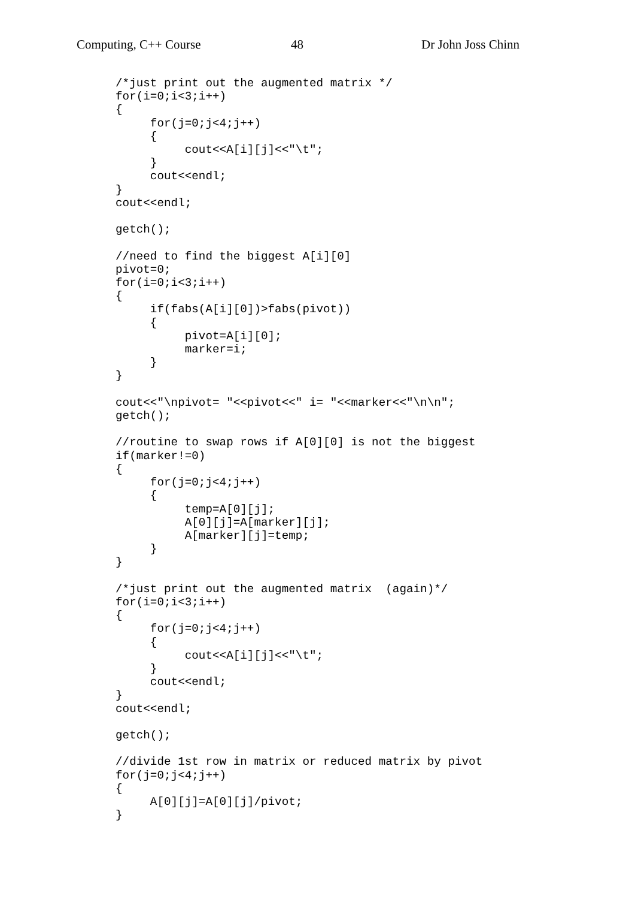Computing, C++ Course 48 Dr John Joss Chinn
/*just print out the augmented matrix */
for(i=0;i<3;i++)
{
     for(j=0;j<4;j++)
     {
          cout<<A[i][j]<<"\t";
     }
     cout<<endl;
}
cout<<endl;

getch();

//need to find the biggest A[i][0]
pivot=0;
for(i=0;i<3;i++)
{
     if(fabs(A[i][0])>fabs(pivot))
     {
          pivot=A[i][0];
          marker=i;
     }
}

cout<<"\npivot= "<<pivot<<" i= "<<marker<<"\n\n";
getch();

//routine to swap rows if A[0][0] is not the biggest
if(marker!=0)
{
     for(j=0;j<4;j++)
     {
          temp=A[0][j];
          A[0][j]=A[marker][j];
          A[marker][j]=temp;
     }
}

/*just print out the augmented matrix  (again)*/
for(i=0;i<3;i++)
{
     for(j=0;j<4;j++)
     {
          cout<<A[i][j]<<"\t";
     }
     cout<<endl;
}
cout<<endl;

getch();

//divide 1st row in matrix or reduced matrix by pivot
for(j=0;j<4;j++)
{
     A[0][j]=A[0][j]/pivot;
}